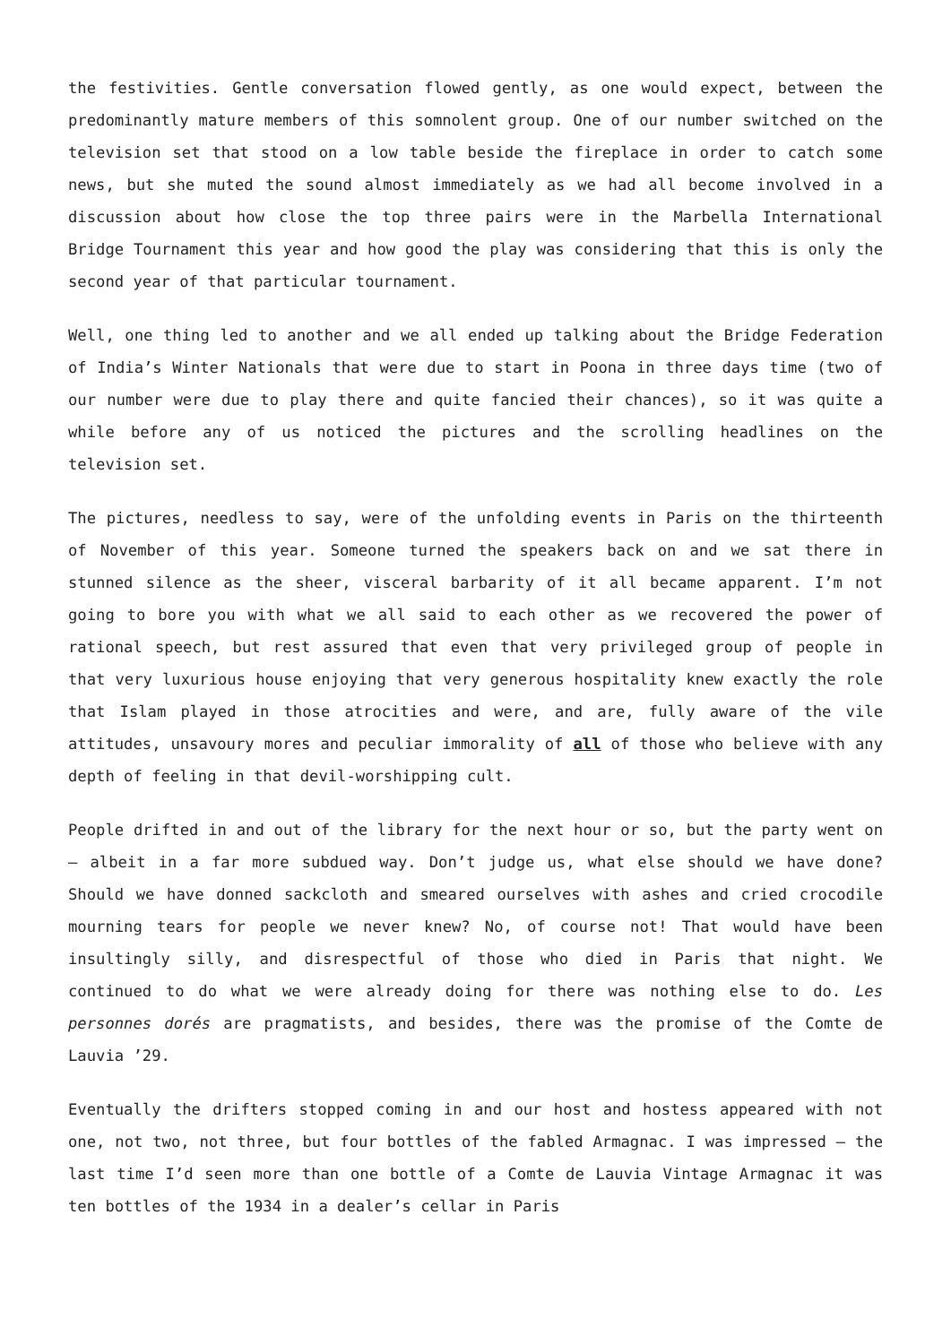the festivities. Gentle conversation flowed gently, as one would expect, between the predominantly mature members of this somnolent group. One of our number switched on the television set that stood on a low table beside the fireplace in order to catch some news, but she muted the sound almost immediately as we had all become involved in a discussion about how close the top three pairs were in the Marbella International Bridge Tournament this year and how good the play was considering that this is only the second year of that particular tournament.
Well, one thing led to another and we all ended up talking about the Bridge Federation of India’s Winter Nationals that were due to start in Poona in three days time (two of our number were due to play there and quite fancied their chances), so it was quite a while before any of us noticed the pictures and the scrolling headlines on the television set.
The pictures, needless to say, were of the unfolding events in Paris on the thirteenth of November of this year. Someone turned the speakers back on and we sat there in stunned silence as the sheer, visceral barbarity of it all became apparent. I’m not going to bore you with what we all said to each other as we recovered the power of rational speech, but rest assured that even that very privileged group of people in that very luxurious house enjoying that very generous hospitality knew exactly the role that Islam played in those atrocities and were, and are, fully aware of the vile attitudes, unsavoury mores and peculiar immorality of all of those who believe with any depth of feeling in that devil-worshipping cult.
People drifted in and out of the library for the next hour or so, but the party went on – albeit in a far more subdued way. Don’t judge us, what else should we have done? Should we have donned sackcloth and smeared ourselves with ashes and cried crocodile mourning tears for people we never knew? No, of course not! That would have been insultingly silly, and disrespectful of those who died in Paris that night. We continued to do what we were already doing for there was nothing else to do. Les personnes dorés are pragmatists, and besides, there was the promise of the Comte de Lauvia ’29.
Eventually the drifters stopped coming in and our host and hostess appeared with not one, not two, not three, but four bottles of the fabled Armagnac. I was impressed – the last time I’d seen more than one bottle of a Comte de Lauvia Vintage Armagnac it was ten bottles of the 1934 in a dealer’s cellar in Paris